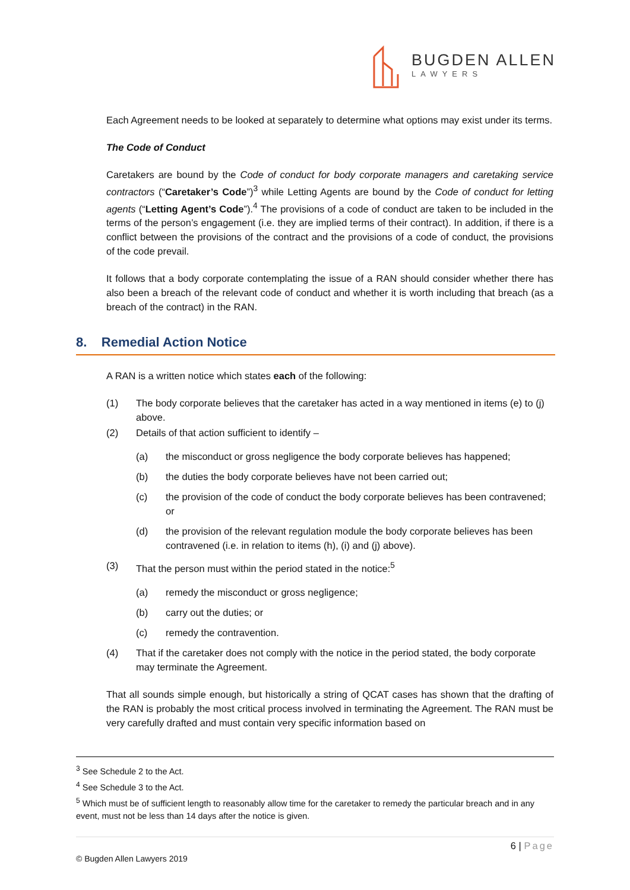BUGDEN ALLEN
LAWYERS
Each Agreement needs to be looked at separately to determine what options may exist under its terms.
The Code of Conduct
Caretakers are bound by the Code of conduct for body corporate managers and caretaking service contractors (“Caretaker’s Code”)<sup>3</sup> while Letting Agents are bound by the Code of conduct for letting agents (“Letting Agent’s Code”).<sup>4</sup> The provisions of a code of conduct are taken to be included in the terms of the person’s engagement (i.e. they are implied terms of their contract). In addition, if there is a conflict between the provisions of the contract and the provisions of a code of conduct, the provisions of the code prevail.
It follows that a body corporate contemplating the issue of a RAN should consider whether there has also been a breach of the relevant code of conduct and whether it is worth including that breach (as a breach of the contract) in the RAN.
A RAN is a written notice which states each of the following:
(1) The body corporate believes that the caretaker has acted in a way mentioned in items (e) to (j) above.
(2) Details of that action sufficient to identify –
(a) the misconduct or gross negligence the body corporate believes has happened;
(b) the duties the body corporate believes have not been carried out;
(c) the provision of the code of conduct the body corporate believes has been contravened; or
(d) the provision of the relevant regulation module the body corporate believes has been contravened (i.e. in relation to items (h), (i) and (j) above).
(3) That the person must within the period stated in the notice:<sup>5</sup>
(a) remedy the misconduct or gross negligence;
(b) carry out the duties; or
(c) remedy the contravention.
(4) That if the caretaker does not comply with the notice in the period stated, the body corporate may terminate the Agreement.
That all sounds simple enough, but historically a string of QCAT cases has shown that the drafting of the RAN is probably the most critical process involved in terminating the Agreement. The RAN must be very carefully drafted and must contain very specific information based on
8. Remedial Action Notice
<sup>3</sup> See Schedule 2 to the Act.
<sup>4</sup> See Schedule 3 to the Act.
<sup>5</sup> Which must be of sufficient length to reasonably allow time for the caretaker to remedy the particular breach and in any event, must not be less than 14 days after the notice is given.
6 | Page
© Bugden Allen Lawyers 2019